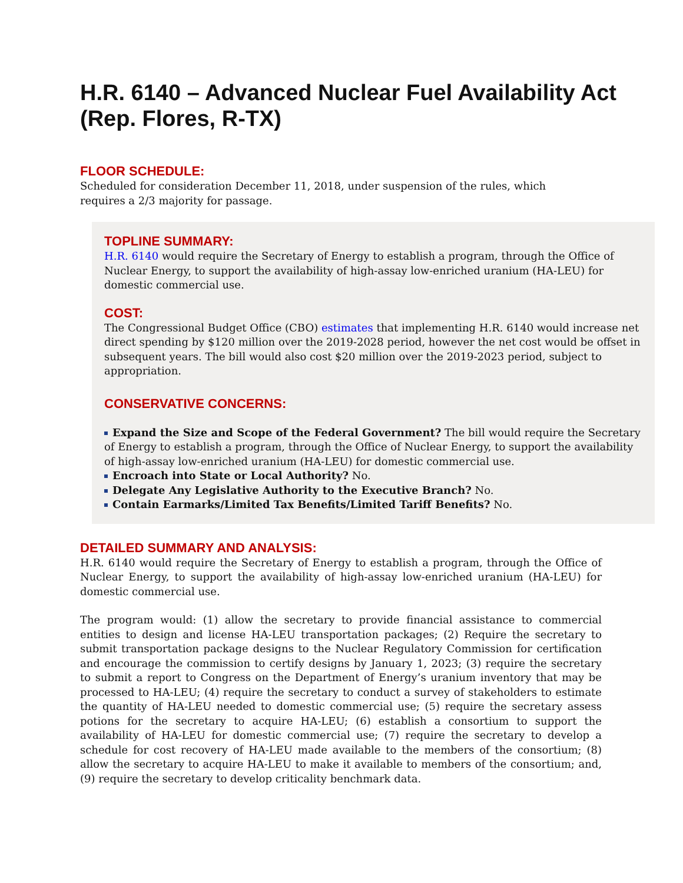H.R. 6140 – Advanced Nuclear Fuel Availability Act (Rep. Flores, R-TX)
FLOOR SCHEDULE:
Scheduled for consideration December 11, 2018, under suspension of the rules, which requires a 2/3 majority for passage.
TOPLINE SUMMARY:
H.R. 6140 would require the Secretary of Energy to establish a program, through the Office of Nuclear Energy, to support the availability of high-assay low-enriched uranium (HA-LEU) for domestic commercial use.
COST:
The Congressional Budget Office (CBO) estimates that implementing H.R. 6140 would increase net direct spending by $120 million over the 2019-2028 period, however the net cost would be offset in subsequent years. The bill would also cost $20 million over the 2019-2023 period, subject to appropriation.
CONSERVATIVE CONCERNS:
Expand the Size and Scope of the Federal Government? The bill would require the Secretary of Energy to establish a program, through the Office of Nuclear Energy, to support the availability of high-assay low-enriched uranium (HA-LEU) for domestic commercial use.
Encroach into State or Local Authority? No.
Delegate Any Legislative Authority to the Executive Branch? No.
Contain Earmarks/Limited Tax Benefits/Limited Tariff Benefits? No.
DETAILED SUMMARY AND ANALYSIS:
H.R. 6140 would require the Secretary of Energy to establish a program, through the Office of Nuclear Energy, to support the availability of high-assay low-enriched uranium (HA-LEU) for domestic commercial use.
The program would: (1) allow the secretary to provide financial assistance to commercial entities to design and license HA-LEU transportation packages; (2) Require the secretary to submit transportation package designs to the Nuclear Regulatory Commission for certification and encourage the commission to certify designs by January 1, 2023; (3) require the secretary to submit a report to Congress on the Department of Energy’s uranium inventory that may be processed to HA-LEU; (4) require the secretary to conduct a survey of stakeholders to estimate the quantity of HA-LEU needed to domestic commercial use; (5) require the secretary assess potions for the secretary to acquire HA-LEU; (6) establish a consortium to support the availability of HA-LEU for domestic commercial use; (7) require the secretary to develop a schedule for cost recovery of HA-LEU made available to the members of the consortium; (8) allow the secretary to acquire HA-LEU to make it available to members of the consortium; and, (9) require the secretary to develop criticality benchmark data.